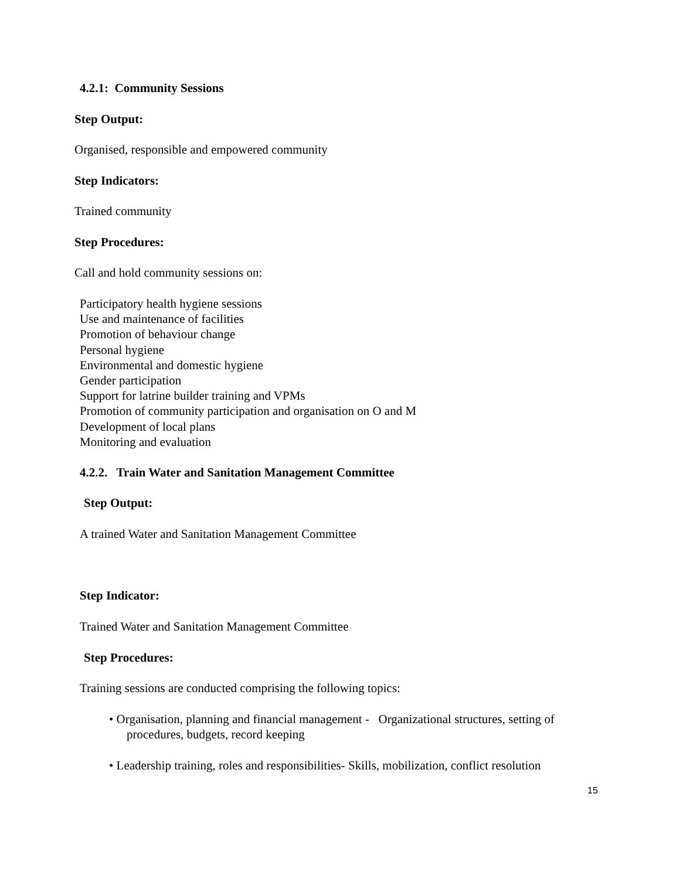4.2.1: Community Sessions
Step Output:
Organised, responsible and empowered community
Step Indicators:
Trained community
Step Procedures:
Call and hold community sessions on:
Participatory health hygiene sessions
Use and maintenance of facilities
Promotion of behaviour change
Personal hygiene
Environmental and domestic hygiene
Gender participation
Support for latrine builder training and VPMs
Promotion of community participation and organisation on O and M
Development of local plans
Monitoring and evaluation
4.2.2. Train Water and Sanitation Management Committee
Step Output:
A trained Water and Sanitation Management Committee
Step Indicator:
Trained Water and Sanitation Management Committee
Step Procedures:
Training sessions are conducted comprising the following topics:
• Organisation, planning and financial management - Organizational structures, setting of
procedures, budgets, record keeping
• Leadership training, roles and responsibilities- Skills, mobilization, conflict resolution
15